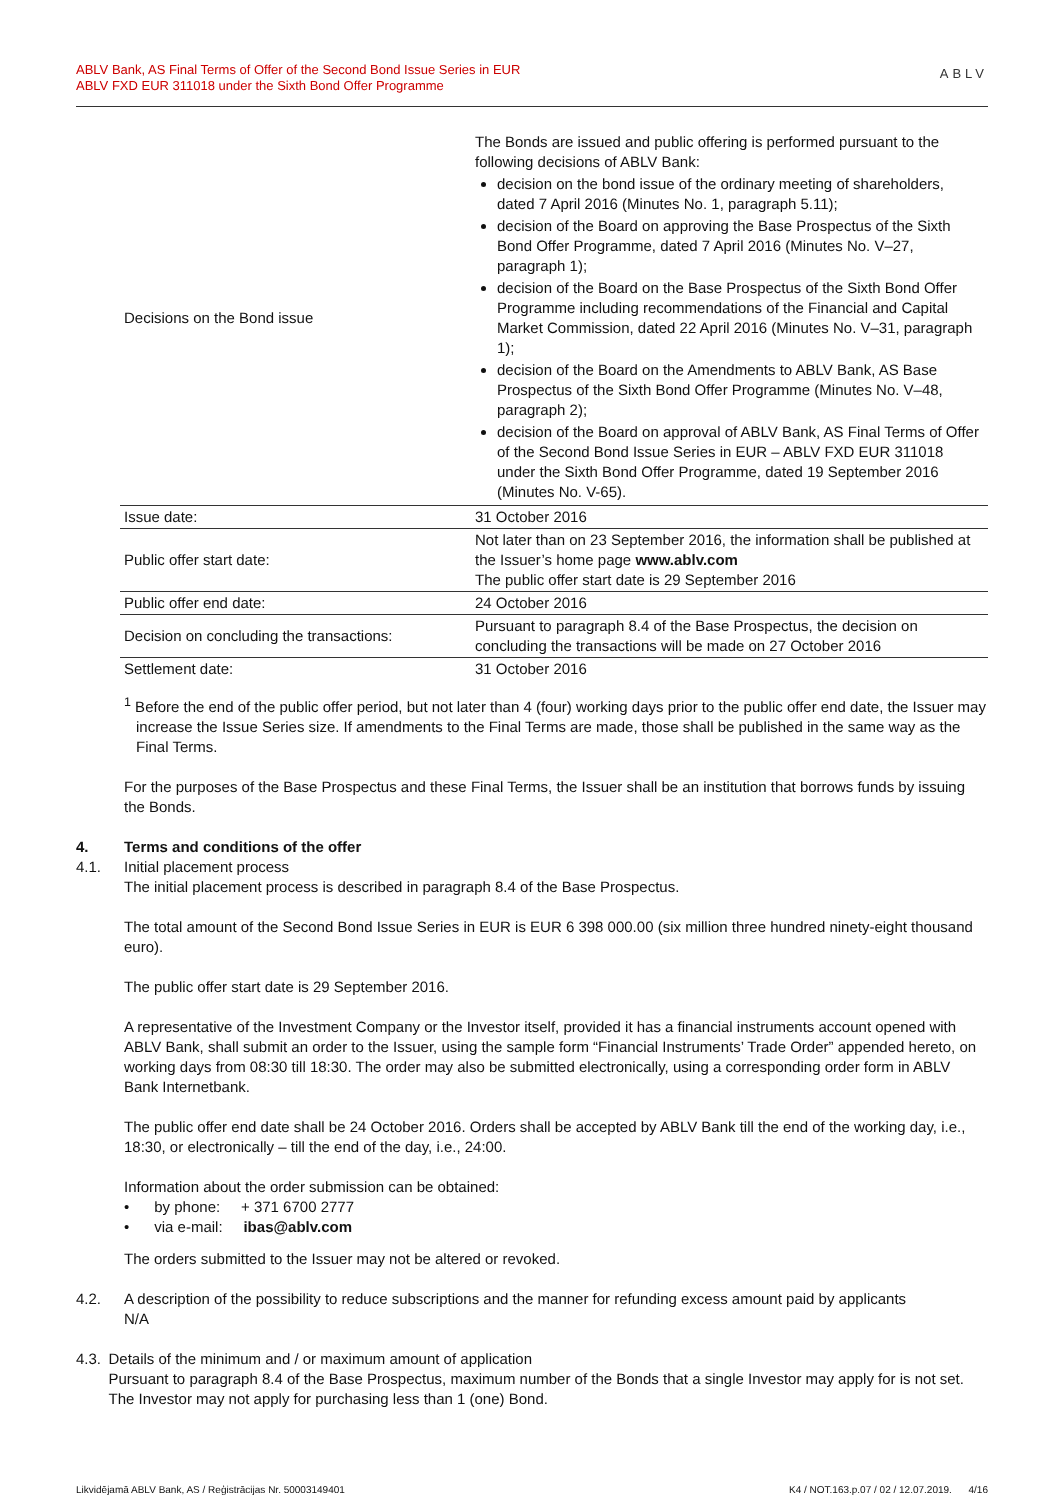ABLV Bank, AS Final Terms of Offer of the Second Bond Issue Series in EUR
ABLV FXD EUR 311018 under the Sixth Bond Offer Programme
ABLV
| Decisions on the Bond issue | The Bonds are issued and public offering is performed pursuant to the following decisions of ABLV Bank: decision on the bond issue of the ordinary meeting of shareholders, dated 7 April 2016 (Minutes No. 1, paragraph 5.11); decision of the Board on approving the Base Prospectus of the Sixth Bond Offer Programme, dated 7 April 2016 (Minutes No. V–27, paragraph 1); decision of the Board on the Base Prospectus of the Sixth Bond Offer Programme including recommendations of the Financial and Capital Market Commission, dated 22 April 2016 (Minutes No. V–31, paragraph 1); decision of the Board on the Amendments to ABLV Bank, AS Base Prospectus of the Sixth Bond Offer Programme (Minutes No. V–48, paragraph 2); decision of the Board on approval of ABLV Bank, AS Final Terms of Offer of the Second Bond Issue Series in EUR – ABLV FXD EUR 311018 under the Sixth Bond Offer Programme, dated 19 September 2016 (Minutes No. V-65). |
| Issue date: | 31 October 2016 |
| Public offer start date: | Not later than on 23 September 2016, the information shall be published at the Issuer’s home page www.ablv.com The public offer start date is 29 September 2016 |
| Public offer end date: | 24 October 2016 |
| Decision on concluding the transactions: | Pursuant to paragraph 8.4 of the Base Prospectus, the decision on concluding the transactions will be made on 27 October 2016 |
| Settlement date: | 31 October 2016 |
<sup>1</sup> Before the end of the public offer period, but not later than 4 (four) working days prior to the public offer end date, the Issuer may increase the Issue Series size. If amendments to the Final Terms are made, those shall be published in the same way as the Final Terms.
For the purposes of the Base Prospectus and these Final Terms, the Issuer shall be an institution that borrows funds by issuing the Bonds.
4. Terms and conditions of the offer
4.1. Initial placement process
The initial placement process is described in paragraph 8.4 of the Base Prospectus.
The total amount of the Second Bond Issue Series in EUR is EUR 6 398 000.00 (six million three hundred ninety-eight thousand euro).
The public offer start date is 29 September 2016.
A representative of the Investment Company or the Investor itself, provided it has a financial instruments account opened with ABLV Bank, shall submit an order to the Issuer, using the sample form “Financial Instruments’ Trade Order” appended hereto, on working days from 08:30 till 18:30. The order may also be submitted electronically, using a corresponding order form in ABLV Bank Internetbank.
The public offer end date shall be 24 October 2016. Orders shall be accepted by ABLV Bank till the end of the working day, i.e., 18:30, or electronically – till the end of the day, i.e., 24:00.
Information about the order submission can be obtained:
• by phone: + 371 6700 2777
• via e-mail: ibas@ablv.com
The orders submitted to the Issuer may not be altered or revoked.
4.2. A description of the possibility to reduce subscriptions and the manner for refunding excess amount paid by applicants
N/A
4.3. Details of the minimum and / or maximum amount of application
Pursuant to paragraph 8.4 of the Base Prospectus, maximum number of the Bonds that a single Investor may apply for is not set. The Investor may not apply for purchasing less than 1 (one) Bond.
Likvidējamā ABLV Bank, AS / Reģistrācijas Nr. 50003149401 K4 / NOT.163.p.07 / 02 / 12.07.2019. 4/16